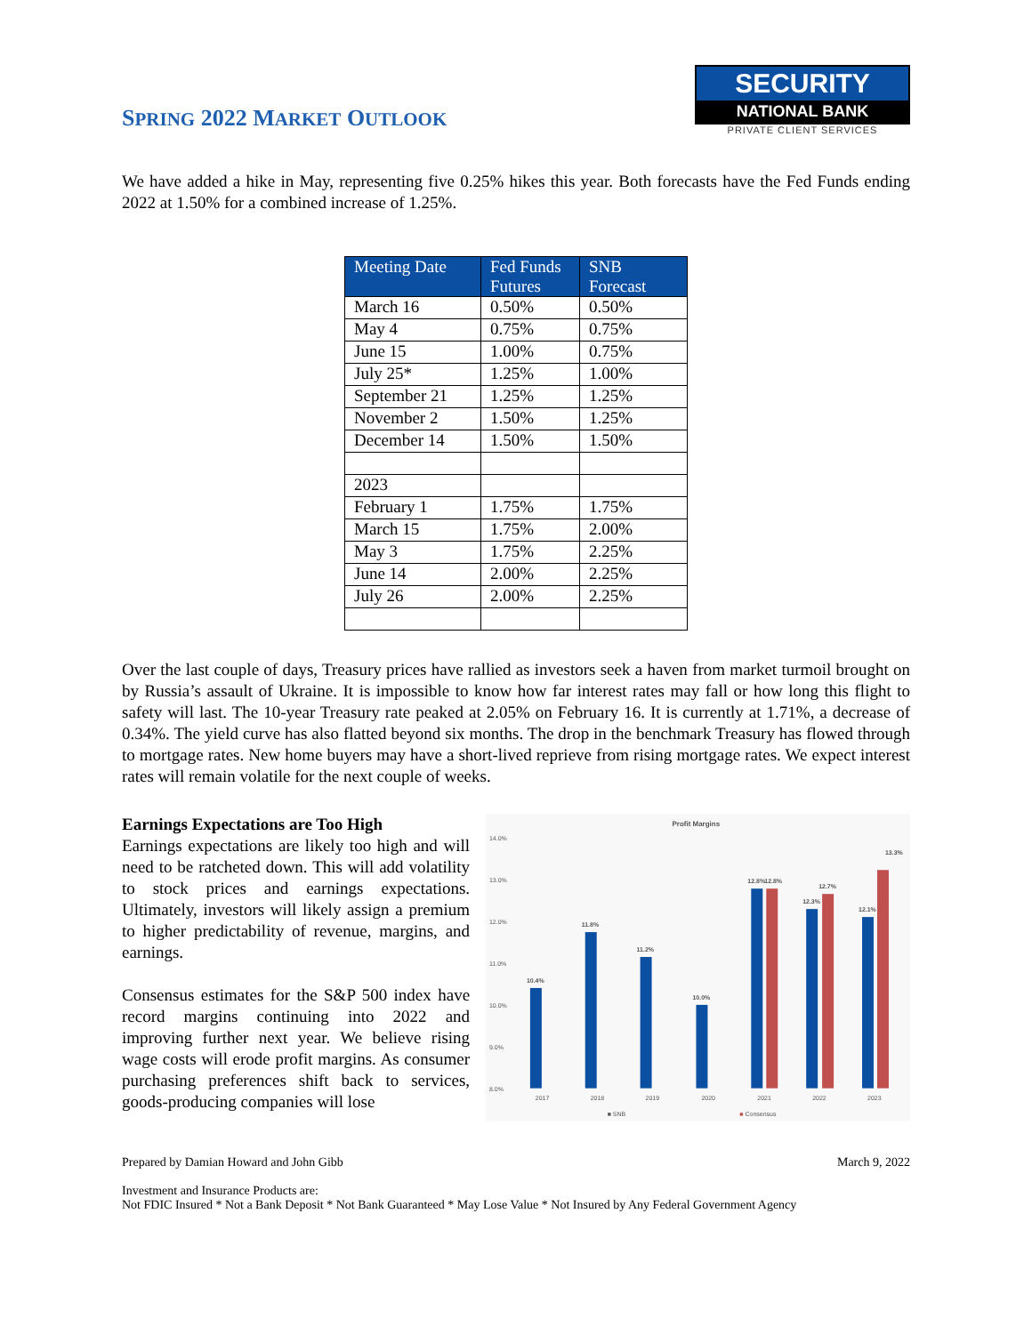SPRING 2022 MARKET OUTLOOK
SECURITY
NATIONAL BANK
PRIVATE CLIENT SERVICES
We have added a hike in May, representing five 0.25% hikes this year. Both forecasts have the Fed Funds ending 2022 at 1.50% for a combined increase of 1.25%.
| Meeting Date | Fed Funds Futures | SNB Forecast |
| --- | --- | --- |
| March 16 | 0.50% | 0.50% |
| May 4 | 0.75% | 0.75% |
| June 15 | 1.00% | 0.75% |
| July 25* | 1.25% | 1.00% |
| September 21 | 1.25% | 1.25% |
| November 2 | 1.50% | 1.25% |
| December 14 | 1.50% | 1.50% |
| 2023 | | |
| February 1 | 1.75% | 1.75% |
| March 15 | 1.75% | 2.00% |
| May 3 | 1.75% | 2.25% |
| June 14 | 2.00% | 2.25% |
| July 26 | 2.00% | 2.25% |
Over the last couple of days, Treasury prices have rallied as investors seek a haven from market turmoil brought on by Russia’s assault of Ukraine. It is impossible to know how far interest rates may fall or how long this flight to safety will last. The 10-year Treasury rate peaked at 2.05% on February 16. It is currently at 1.71%, a decrease of 0.34%. The yield curve has also flatted beyond six months. The drop in the benchmark Treasury has flowed through to mortgage rates. New home buyers may have a short-lived reprieve from rising mortgage rates. We expect interest rates will remain volatile for the next couple of weeks.
Earnings Expectations are Too High
Earnings expectations are likely too high and will need to be ratcheted down. This will add volatility to stock prices and earnings expectations. Ultimately, investors will likely assign a premium to higher predictability of revenue, margins, and earnings.
Consensus estimates for the S&P 500 index have record margins continuing into 2022 and improving further next year. We believe rising wage costs will erode profit margins. As consumer purchasing preferences shift back to services, goods-producing companies will lose
Profit Margins
14.0%
13.0%
12.0%
11.0%
10.0%
9.0%
8.0%
10.4%
11.8%
11.2%
10.0%
12.8%
12.8%
12.3%
12.7%
12.1%
13.3%
2017
2018
2019
2020
2021
2022
2023
■ SNB
■ Consensus
Prepared by Damian Howard and John Gibb March 9, 2022
Investment and Insurance Products are:
Not FDIC Insured * Not a Bank Deposit * Not Bank Guaranteed * May Lose Value * Not Insured by Any Federal Government Agency